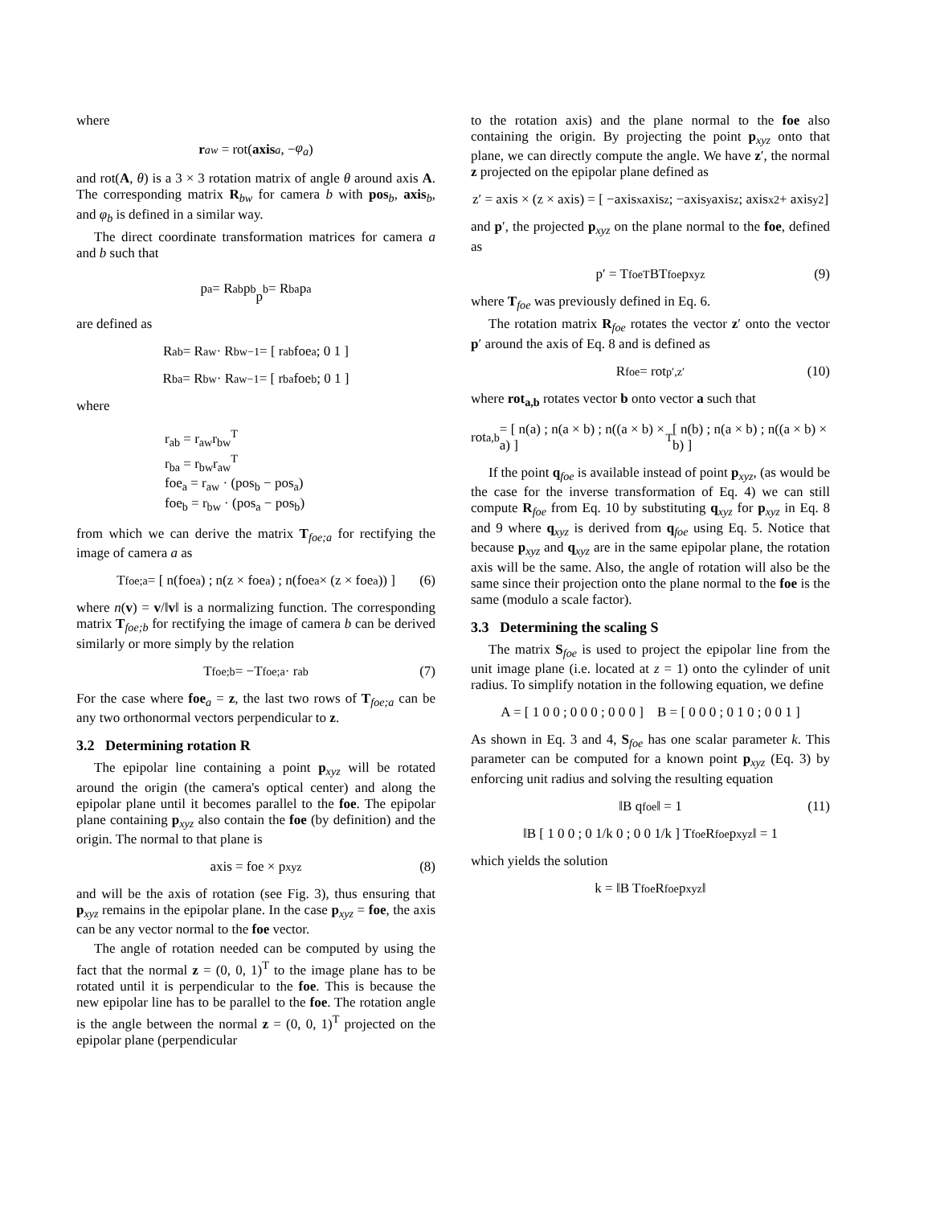where
r<sub>aw</sub> = rot(axis<sub>a</sub>, − φ<sub>a</sub>)
and rot(A, θ) is a 3 × 3 rotation matrix of angle θ around axis A. The corresponding matrix R<sub>bw</sub> for camera b with pos<sub>b</sub>, axis<sub>b</sub>, and φ<sub>b</sub> is defined in a similar way.
The direct coordinate transformation matrices for camera a and b such that
p<sub>a</sub> = R<sub>ab</sub>p<sub>b</sub>
p<sub>b</sub> = R<sub>ba</sub>p<sub>a</sub>
are defined as
R<sub>ab</sub> = R<sub>aw</sub> · R<sub>bw</sub><sup>−1</sup> = [ r<sub>ab</sub> foe<sub>a</sub> ; 0 1 ]
R<sub>ba</sub> = R<sub>bw</sub> · R<sub>aw</sub><sup>−1</sup> = [ r<sub>ba</sub> foe<sub>b</sub> ; 0 1 ]
where
r<sub>ab</sub> = r<sub>aw</sub>r<sub>bw</sub><sup>T</sup>
r<sub>ba</sub> = r<sub>bw</sub>r<sub>aw</sub><sup>T</sup>
foe<sub>a</sub> = r<sub>aw</sub> · (pos<sub>b</sub> − pos<sub>a</sub>)
foe<sub>b</sub> = r<sub>bw</sub> · (pos<sub>a</sub> − pos<sub>b</sub>)
from which we can derive the matrix T<sub>foe;a</sub> for rectifying the image of camera a as
T<sub>foe;a</sub> = [ n(foe<sub>a</sub>) ; n(z × foe<sub>a</sub>) ; n(foe<sub>a</sub> × (z × foe<sub>a</sub>)) ] (6)
where n(v) = v/‖v‖ is a normalizing function. The corresponding matrix T<sub>foe;b</sub> for rectifying the image of camera b can be derived similarly or more simply by the relation
T<sub>foe;b</sub> = −T<sub>foe;a</sub> · r<sub>ab</sub> (7)
For the case where foe<sub>a</sub> = z, the last two rows of T<sub>foe;a</sub> can be any two orthonormal vectors perpendicular to z.
3.2 Determining rotation R
The epipolar line containing a point p<sub>xyz</sub> will be rotated around the origin (the camera's optical center) and along the epipolar plane until it becomes parallel to the foe. The epipolar plane containing p<sub>xyz</sub> also contain the foe (by definition) and the origin. The normal to that plane is
axis = foe × p<sub>xyz</sub> (8)
and will be the axis of rotation (see Fig. 3), thus ensuring that p<sub>xyz</sub> remains in the epipolar plane. In the case p<sub>xyz</sub> = foe, the axis can be any vector normal to the foe vector.
The angle of rotation needed can be computed by using the fact that the normal z = (0, 0, 1)<sup>T</sup> to the image plane has to be rotated until it is perpendicular to the foe. This is because the new epipolar line has to be parallel to the foe. The rotation angle is the angle between the normal z = (0, 0, 1)<sup>T</sup> projected on the epipolar plane (perpendicular
to the rotation axis) and the plane normal to the foe also containing the origin. By projecting the point p<sub>xyz</sub> onto that plane, we can directly compute the angle. We have z′, the normal z projected on the epipolar plane defined as
z′ = axis × (z × axis) = [ −axis<sub>x</sub>axis<sub>z</sub> ; −axis<sub>y</sub>axis<sub>z</sub> ; axis<sub>x</sub><sup>2</sup> + axis<sub>y</sub><sup>2</sup> ]
and p′, the projected p<sub>xyz</sub> on the plane normal to the foe, defined as
p′ = T<sub>foe</sub><sup>T</sup>BT<sub>foe</sub>p<sub>xyz</sub> (9)
where T<sub>foe</sub> was previously defined in Eq. 6.
The rotation matrix R<sub>foe</sub> rotates the vector z′ onto the vector p′ around the axis of Eq. 8 and is defined as
R<sub>foe</sub> = rot<sub>p′,z′</sub> (10)
where rot<sub>a,b</sub> rotates vector b onto vector a such that
rot<sub>a,b</sub> = [ n(a) ; n(a × b) ; n((a × b) × a) ]<sup>T</sup> [ n(b) ; n(a × b) ; n((a × b) × b) ]
If the point q<sub>foe</sub> is available instead of point p<sub>xyz</sub>, (as would be the case for the inverse transformation of Eq. 4) we can still compute R<sub>foe</sub> from Eq. 10 by substituting q<sub>xyz</sub> for p<sub>xyz</sub> in Eq. 8 and 9 where q<sub>xyz</sub> is derived from q<sub>foe</sub> using Eq. 5. Notice that because p<sub>xyz</sub> and q<sub>xyz</sub> are in the same epipolar plane, the rotation axis will be the same. Also, the angle of rotation will also be the same since their projection onto the plane normal to the foe is the same (modulo a scale factor).
3.3 Determining the scaling S
The matrix S<sub>foe</sub> is used to project the epipolar line from the unit image plane (i.e. located at z = 1) onto the cylinder of unit radius. To simplify notation in the following equation, we define
A = [ 1 0 0 ; 0 0 0 ; 0 0 0 ] B = [ 0 0 0 ; 0 1 0 ; 0 0 1 ]
As shown in Eq. 3 and 4, S<sub>foe</sub> has one scalar parameter k. This parameter can be computed for a known point p<sub>xyz</sub> (Eq. 3) by enforcing unit radius and solving the resulting equation
‖B q<sub>foe</sub>‖ = 1 (11)
‖B [ 1 0 0 ; 0 1/k 0 ; 0 0 1/k ] T<sub>foe</sub>R<sub>foe</sub>p<sub>xyz</sub>‖ = 1
which yields the solution
k = ‖B T<sub>foe</sub>R<sub>foe</sub>p<sub>xyz</sub>‖